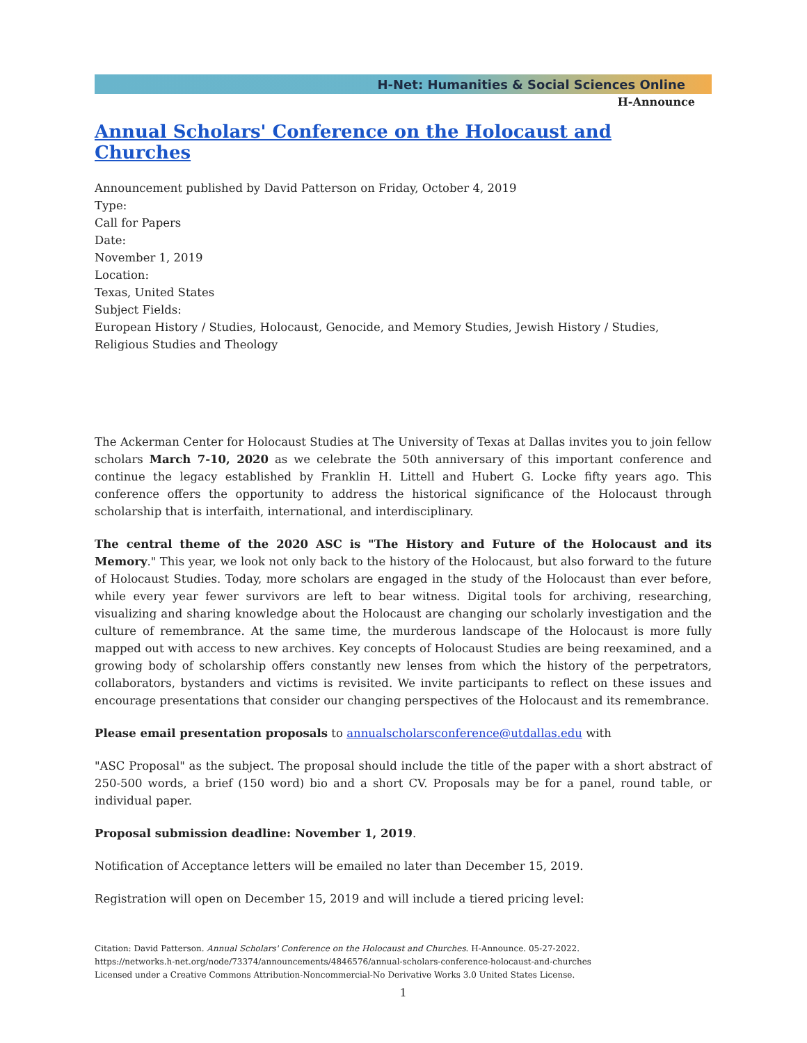H-Net: Humanities & Social Sciences Online
H-Announce
Annual Scholars' Conference on the Holocaust and Churches
Announcement published by David Patterson on Friday, October 4, 2019
Type:
Call for Papers
Date:
November 1, 2019
Location:
Texas, United States
Subject Fields:
European History / Studies, Holocaust, Genocide, and Memory Studies, Jewish History / Studies, Religious Studies and Theology
The Ackerman Center for Holocaust Studies at The University of Texas at Dallas invites you to join fellow scholars March 7-10, 2020 as we celebrate the 50th anniversary of this important conference and continue the legacy established by Franklin H. Littell and Hubert G. Locke fifty years ago. This conference offers the opportunity to address the historical significance of the Holocaust through scholarship that is interfaith, international, and interdisciplinary.
The central theme of the 2020 ASC is "The History and Future of the Holocaust and its Memory." This year, we look not only back to the history of the Holocaust, but also forward to the future of Holocaust Studies. Today, more scholars are engaged in the study of the Holocaust than ever before, while every year fewer survivors are left to bear witness. Digital tools for archiving, researching, visualizing and sharing knowledge about the Holocaust are changing our scholarly investigation and the culture of remembrance. At the same time, the murderous landscape of the Holocaust is more fully mapped out with access to new archives. Key concepts of Holocaust Studies are being reexamined, and a growing body of scholarship offers constantly new lenses from which the history of the perpetrators, collaborators, bystanders and victims is revisited. We invite participants to reflect on these issues and encourage presentations that consider our changing perspectives of the Holocaust and its remembrance.
Please email presentation proposals to annualscholarsconference@utdallas.edu with
"ASC Proposal" as the subject. The proposal should include the title of the paper with a short abstract of 250-500 words, a brief (150 word) bio and a short CV. Proposals may be for a panel, round table, or individual paper.
Proposal submission deadline: November 1, 2019.
Notification of Acceptance letters will be emailed no later than December 15, 2019.
Registration will open on December 15, 2019 and will include a tiered pricing level:
Citation: David Patterson. Annual Scholars' Conference on the Holocaust and Churches. H-Announce. 05-27-2022.
https://networks.h-net.org/node/73374/announcements/4846576/annual-scholars-conference-holocaust-and-churches
Licensed under a Creative Commons Attribution-Noncommercial-No Derivative Works 3.0 United States License.
1